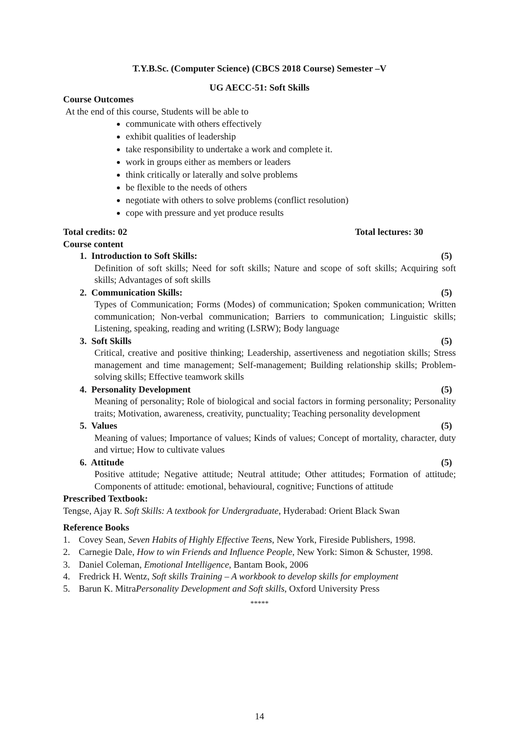T.Y.B.Sc. (Computer Science) (CBCS 2018 Course) Semester –V
UG AECC-51: Soft Skills
Course Outcomes
At the end of this course, Students will be able to
communicate with others effectively
exhibit qualities of leadership
take responsibility to undertake a work and complete it.
work in groups either as members or leaders
think critically or laterally and solve problems
be flexible to the needs of others
negotiate with others to solve problems (conflict resolution)
cope with pressure and yet produce results
Total credits: 02 Total lectures: 30
Course content
1. Introduction to Soft Skills: (5)
Definition of soft skills; Need for soft skills; Nature and scope of soft skills; Acquiring soft skills; Advantages of soft skills
2. Communication Skills: (5)
Types of Communication; Forms (Modes) of communication; Spoken communication; Written communication; Non-verbal communication; Barriers to communication; Linguistic skills; Listening, speaking, reading and writing (LSRW); Body language
3. Soft Skills (5)
Critical, creative and positive thinking; Leadership, assertiveness and negotiation skills; Stress management and time management; Self-management; Building relationship skills; Problem-solving skills; Effective teamwork skills
4. Personality Development (5)
Meaning of personality; Role of biological and social factors in forming personality; Personality traits; Motivation, awareness, creativity, punctuality; Teaching personality development
5. Values (5)
Meaning of values; Importance of values; Kinds of values; Concept of mortality, character, duty and virtue; How to cultivate values
6. Attitude (5)
Positive attitude; Negative attitude; Neutral attitude; Other attitudes; Formation of attitude; Components of attitude: emotional, behavioural, cognitive; Functions of attitude
Prescribed Textbook:
Tengse, Ajay R. Soft Skills: A textbook for Undergraduate, Hyderabad: Orient Black Swan
Reference Books
1. Covey Sean, Seven Habits of Highly Effective Teens, New York, Fireside Publishers, 1998.
2. Carnegie Dale, How to win Friends and Influence People, New York: Simon & Schuster, 1998.
3. Daniel Coleman, Emotional Intelligence, Bantam Book, 2006
4. Fredrick H. Wentz, Soft skills Training – A workbook to develop skills for employment
5. Barun K. MitraPersonality Development and Soft skills, Oxford University Press
*****
14